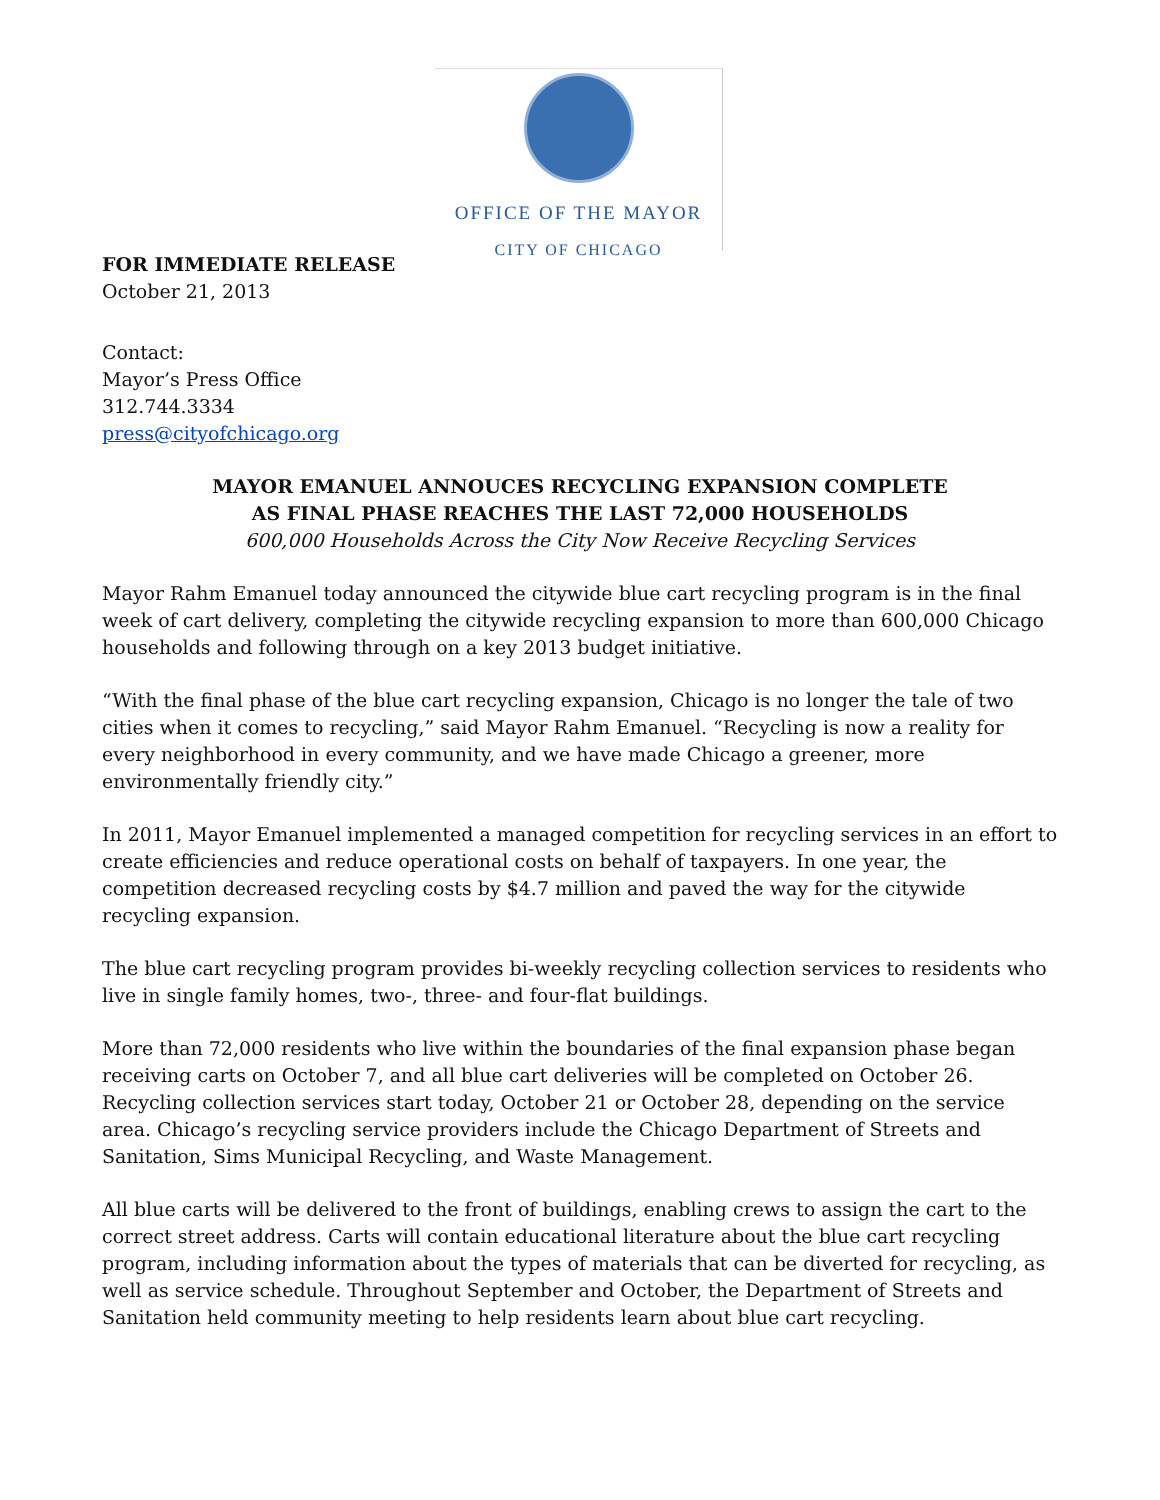OFFICE OF THE MAYOR
CITY OF CHICAGO
FOR IMMEDIATE RELEASE
October 21, 2013
Contact:
Mayor’s Press Office
312.744.3334
press@cityofchicago.org
MAYOR EMANUEL ANNOUCES RECYCLING EXPANSION COMPLETE
AS FINAL PHASE REACHES THE LAST 72,000 HOUSEHOLDS
600,000 Households Across the City Now Receive Recycling Services
Mayor Rahm Emanuel today announced the citywide blue cart recycling program is in the final week of cart delivery, completing the citywide recycling expansion to more than 600,000 Chicago households and following through on a key 2013 budget initiative.
“With the final phase of the blue cart recycling expansion, Chicago is no longer the tale of two cities when it comes to recycling,” said Mayor Rahm Emanuel. “Recycling is now a reality for every neighborhood in every community, and we have made Chicago a greener, more environmentally friendly city.”
In 2011, Mayor Emanuel implemented a managed competition for recycling services in an effort to create efficiencies and reduce operational costs on behalf of taxpayers. In one year, the competition decreased recycling costs by $4.7 million and paved the way for the citywide recycling expansion.
The blue cart recycling program provides bi-weekly recycling collection services to residents who live in single family homes, two-, three- and four-flat buildings.
More than 72,000 residents who live within the boundaries of the final expansion phase began receiving carts on October 7, and all blue cart deliveries will be completed on October 26. Recycling collection services start today, October 21 or October 28, depending on the service area. Chicago’s recycling service providers include the Chicago Department of Streets and Sanitation, Sims Municipal Recycling, and Waste Management.
All blue carts will be delivered to the front of buildings, enabling crews to assign the cart to the correct street address. Carts will contain educational literature about the blue cart recycling program, including information about the types of materials that can be diverted for recycling, as well as service schedule. Throughout September and October, the Department of Streets and Sanitation held community meeting to help residents learn about blue cart recycling.